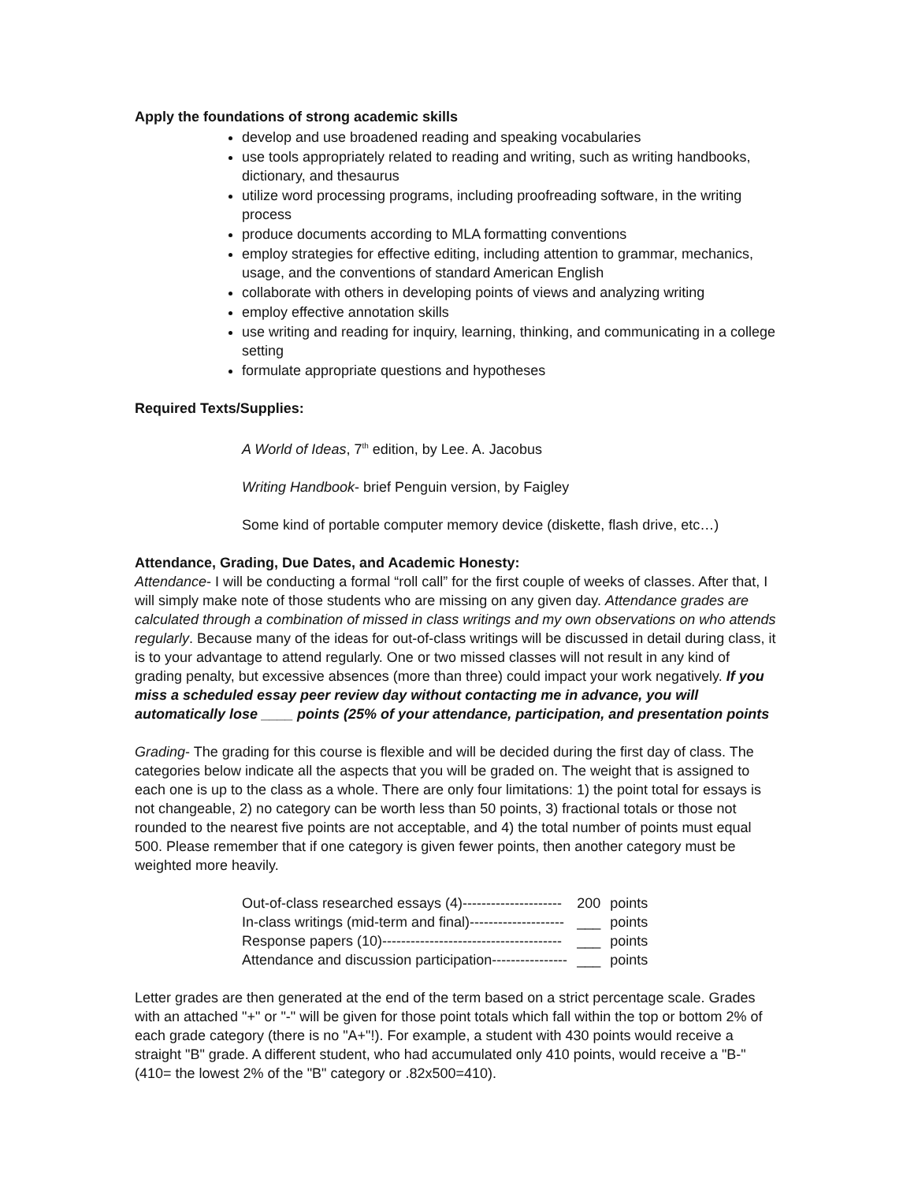Apply the foundations of strong academic skills
develop and use broadened reading and speaking vocabularies
use tools appropriately related to reading and writing, such as writing handbooks, dictionary, and thesaurus
utilize word processing programs, including proofreading software, in the writing process
produce documents according to MLA formatting conventions
employ strategies for effective editing, including attention to grammar, mechanics, usage, and the conventions of standard American English
collaborate with others in developing points of views and analyzing writing
employ effective annotation skills
use writing and reading for inquiry, learning, thinking, and communicating in a college setting
formulate appropriate questions and hypotheses
Required Texts/Supplies:
A World of Ideas, 7<sup>th</sup> edition, by Lee. A. Jacobus
Writing Handbook- brief Penguin version, by Faigley
Some kind of portable computer memory device (diskette, flash drive, etc…)
Attendance, Grading, Due Dates, and Academic Honesty:
Attendance- I will be conducting a formal “roll call” for the first couple of weeks of classes. After that, I will simply make note of those students who are missing on any given day. Attendance grades are calculated through a combination of missed in class writings and my own observations on who attends regularly. Because many of the ideas for out-of-class writings will be discussed in detail during class, it is to your advantage to attend regularly. One or two missed classes will not result in any kind of grading penalty, but excessive absences (more than three) could impact your work negatively. If you miss a scheduled essay peer review day without contacting me in advance, you will automatically lose ____ points (25% of your attendance, participation, and presentation points
Grading- The grading for this course is flexible and will be decided during the first day of class. The categories below indicate all the aspects that you will be graded on. The weight that is assigned to each one is up to the class as a whole. There are only four limitations: 1) the point total for essays is not changeable, 2) no category can be worth less than 50 points, 3) fractional totals or those not rounded to the nearest five points are not acceptable, and 4) the total number of points must equal 500. Please remember that if one category is given fewer points, then another category must be weighted more heavily.
| Out-of-class researched essays (4)--------------------- | 200 | points |
| In-class writings (mid-term and final)-------------------- | ___ | points |
| Response papers (10)-------------------------------------- | ___ | points |
| Attendance and discussion participation---------------- | ___ | points |
Letter grades are then generated at the end of the term based on a strict percentage scale. Grades with an attached "+" or "-" will be given for those point totals which fall within the top or bottom 2% of each grade category (there is no "A+"!). For example, a student with 430 points would receive a straight "B" grade. A different student, who had accumulated only 410 points, would receive a "B-" (410= the lowest 2% of the "B" category or .82x500=410).